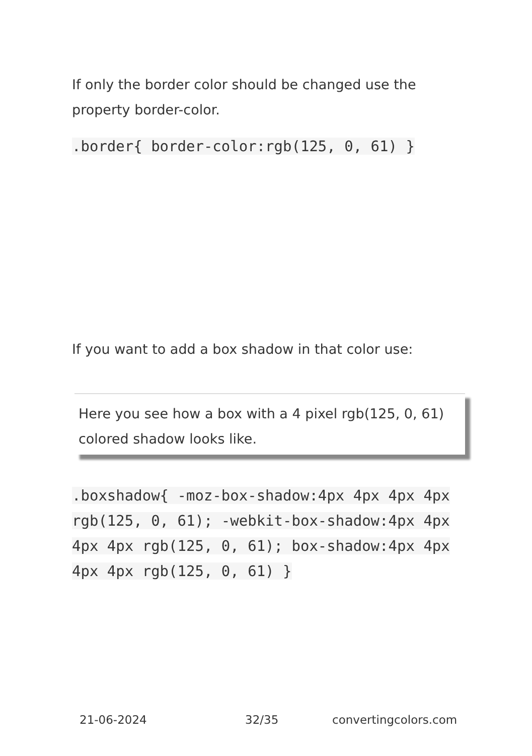If only the border color should be changed use the property border-color.
.border{ border-color:rgb(125, 0, 61) }
If you want to add a box shadow in that color use:
Here you see how a box with a 4 pixel rgb(125, 0, 61) colored shadow looks like.
.boxshadow{ -moz-box-shadow:4px 4px 4px 4px rgb(125, 0, 61); -webkit-box-shadow:4px 4px 4px 4px rgb(125, 0, 61); box-shadow:4px 4px 4px 4px rgb(125, 0, 61) }
21-06-2024 32/35 convertingcolors.com